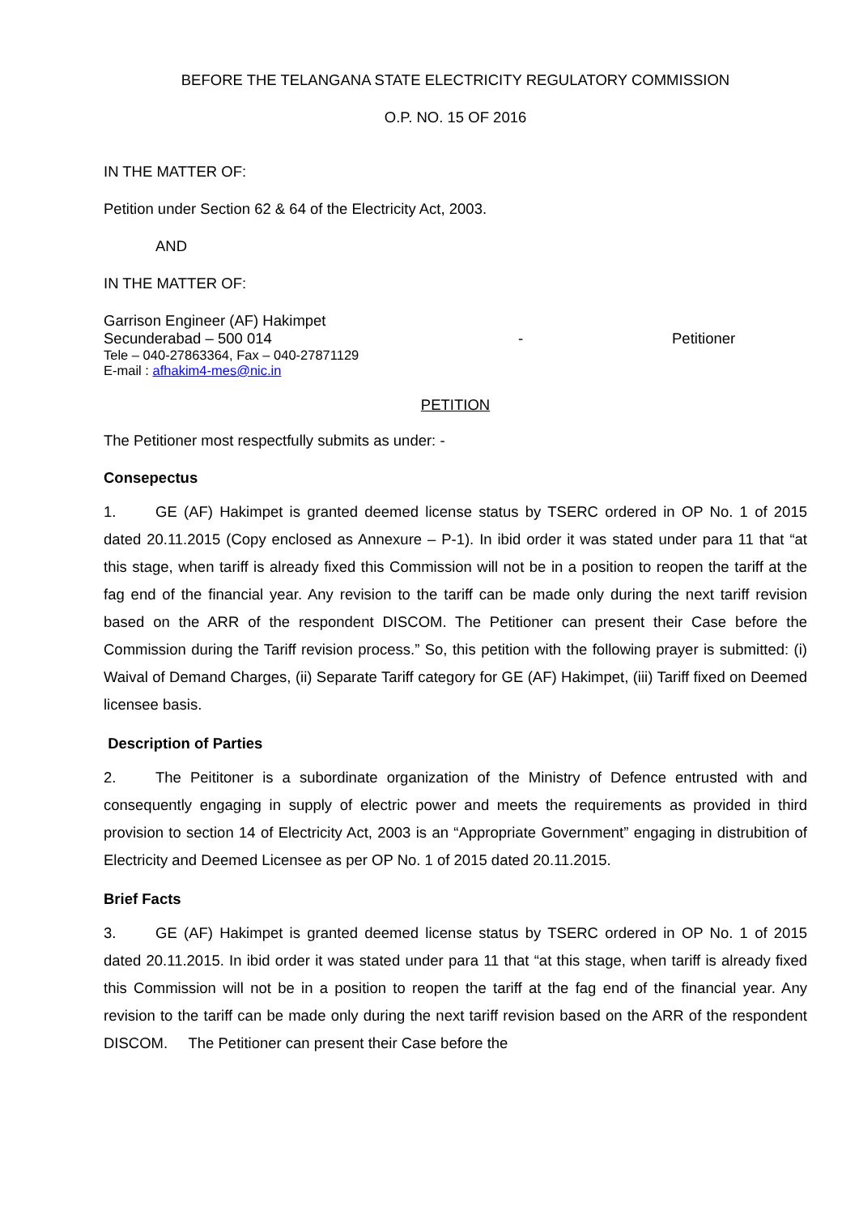BEFORE THE TELANGANA STATE ELECTRICITY REGULATORY COMMISSION
O.P. NO. 15 OF 2016
IN THE MATTER OF:
Petition under Section 62 & 64 of the Electricity Act, 2003.
AND
IN THE MATTER OF:
Garrison Engineer (AF) Hakimpet
Secunderabad – 500 014 - Petitioner
Tele – 040-27863364, Fax – 040-27871129
E-mail : afhakim4-mes@nic.in
PETITION
The Petitioner most respectfully submits as under: -
Consepectus
1. GE (AF) Hakimpet is granted deemed license status by TSERC ordered in OP No. 1 of 2015 dated 20.11.2015 (Copy enclosed as Annexure – P-1). In ibid order it was stated under para 11 that “at this stage, when tariff is already fixed this Commission will not be in a position to reopen the tariff at the fag end of the financial year. Any revision to the tariff can be made only during the next tariff revision based on the ARR of the respondent DISCOM. The Petitioner can present their Case before the Commission during the Tariff revision process.” So, this petition with the following prayer is submitted: (i) Waival of Demand Charges, (ii) Separate Tariff category for GE (AF) Hakimpet, (iii) Tariff fixed on Deemed licensee basis.
Description of Parties
2. The Peititoner is a subordinate organization of the Ministry of Defence entrusted with and consequently engaging in supply of electric power and meets the requirements as provided in third provision to section 14 of Electricity Act, 2003 is an “Appropriate Government” engaging in distrubition of Electricity and Deemed Licensee as per OP No. 1 of 2015 dated 20.11.2015.
Brief Facts
3. GE (AF) Hakimpet is granted deemed license status by TSERC ordered in OP No. 1 of 2015 dated 20.11.2015. In ibid order it was stated under para 11 that “at this stage, when tariff is already fixed this Commission will not be in a position to reopen the tariff at the fag end of the financial year. Any revision to the tariff can be made only during the next tariff revision based on the ARR of the respondent DISCOM. The Petitioner can present their Case before the